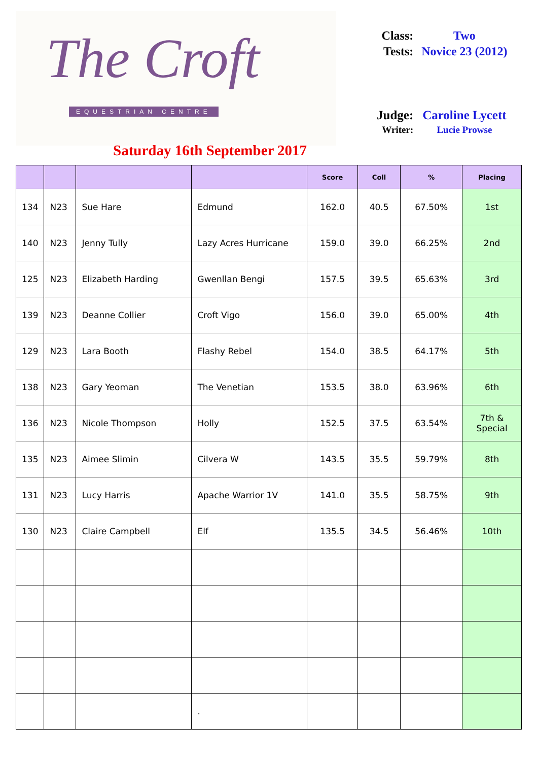The Croft
EQUESTRIAN CENTRE
Saturday 16th September 2017
| Class: | Two |
| Tests: | Novice 23 (2012) |
| Judge: | Caroline Lycett |
| Writer: | Lucie Prowse |
| | | | | Score | Coll | % | Placing |
| --- | --- | --- | --- | --- | --- | --- | --- |
| 134 | N23 | Sue Hare | Edmund | 162.0 | 40.5 | 67.50% | 1st |
| 140 | N23 | Jenny Tully | Lazy Acres Hurricane | 159.0 | 39.0 | 66.25% | 2nd |
| 125 | N23 | Elizabeth Harding | Gwenllan Bengi | 157.5 | 39.5 | 65.63% | 3rd |
| 139 | N23 | Deanne Collier | Croft Vigo | 156.0 | 39.0 | 65.00% | 4th |
| 129 | N23 | Lara Booth | Flashy Rebel | 154.0 | 38.5 | 64.17% | 5th |
| 138 | N23 | Gary Yeoman | The Venetian | 153.5 | 38.0 | 63.96% | 6th |
| 136 | N23 | Nicole Thompson | Holly | 152.5 | 37.5 | 63.54% | 7th & Special |
| 135 | N23 | Aimee Slimin | Cilvera W | 143.5 | 35.5 | 59.79% | 8th |
| 131 | N23 | Lucy Harris | Apache Warrior 1V | 141.0 | 35.5 | 58.75% | 9th |
| 130 | N23 | Claire Campbell | Elf | 135.5 | 34.5 | 56.46% | 10th |
| | | | . | | | | |